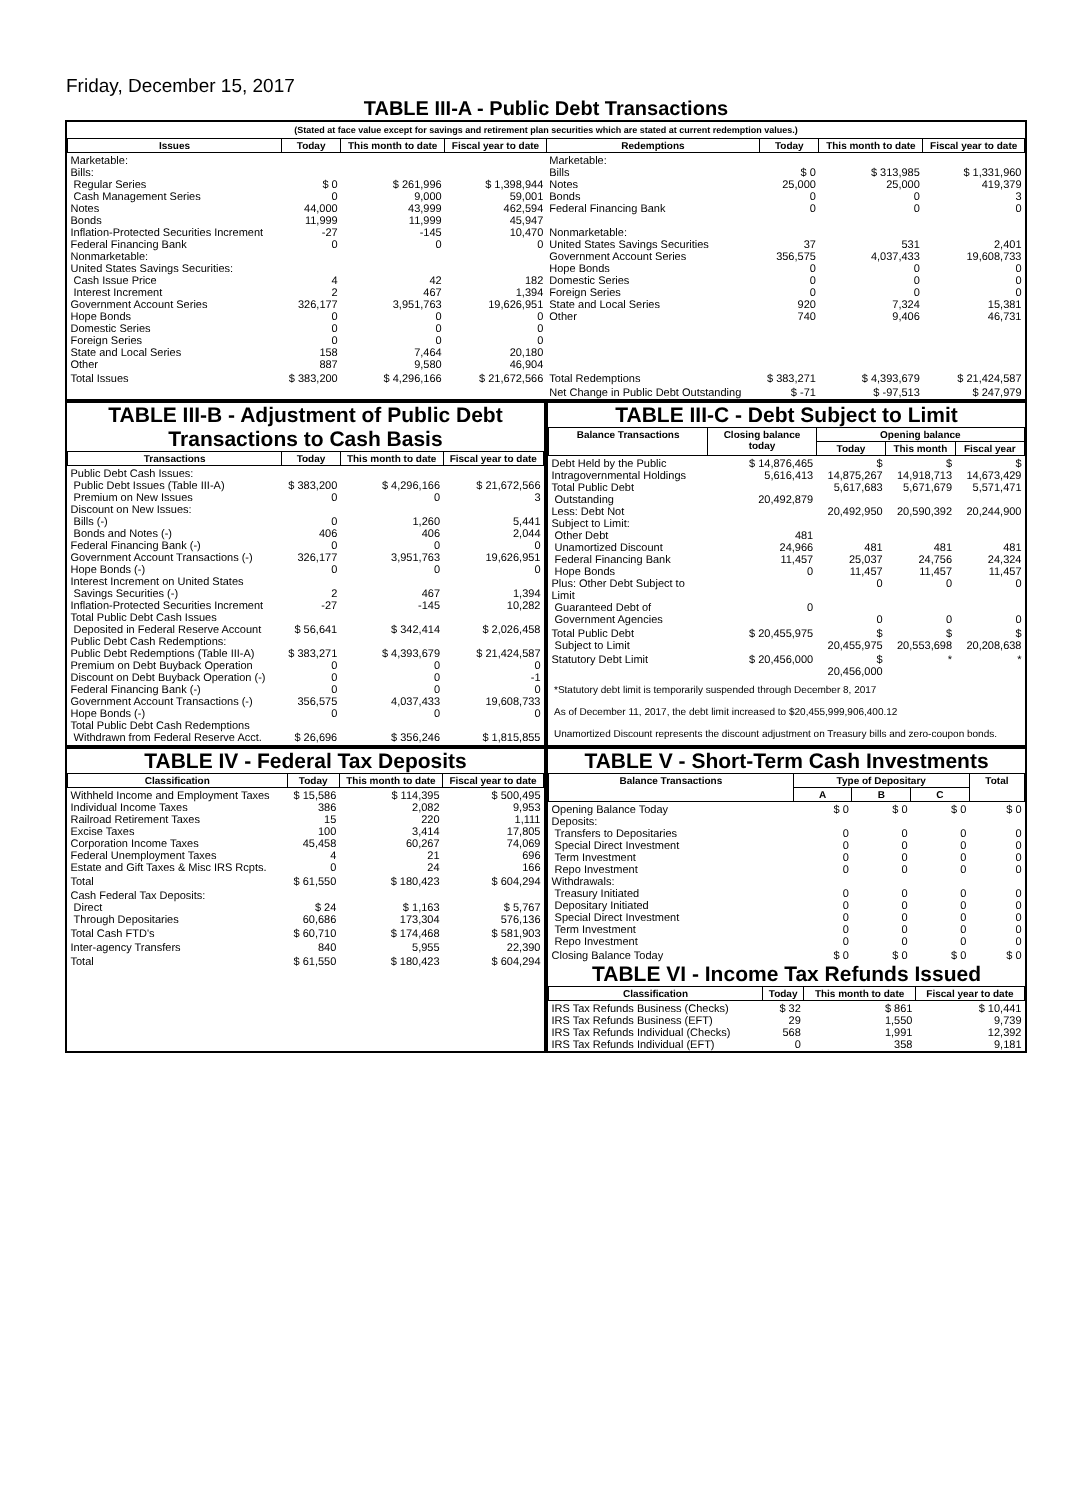Friday, December 15, 2017
TABLE III-A - Public Debt Transactions
(Stated at face value except for savings and retirement plan securities which are stated at current redemption values.)
| Issues | Today | This month to date | Fiscal year to date | Redemptions | Today | This month to date | Fiscal year to date |
| --- | --- | --- | --- | --- | --- | --- | --- |
| Marketable: Bills: Regular Series Cash Management Series Notes Bonds Inflation-Protected Securities Increment Federal Financing Bank Nonmarketable: United States Savings Securities: Cash Issue Price Interest Increment Government Account Series Hope Bonds Domestic Series Foreign Series State and Local Series Other | $ 0 0 44,000 11,999 -27 0 4 2 326,177 0 0 0 158 887 | $ 261,996 9,000 43,999 11,999 -145 0 42 467 3,951,763 0 0 0 7,464 9,580 | $ 1,398,944 59,001 462,594 45,947 10,470 0 182 1,394 19,626,951 0 0 0 20,180 46,904 | Marketable: Bills Notes Bonds Federal Financing Bank Nonmarketable: United States Savings Securities Government Account Series Hope Bonds Domestic Series Foreign Series State and Local Series Other | $ 0 25,000 0 0 37 356,575 0 0 0 920 740 | $ 313,985 25,000 0 0 531 4,037,433 0 0 0 7,324 9,406 | $ 1,331,960 419,379 3 0 2,401 19,608,733 0 0 0 15,381 46,731 |
| Total Issues | $ 383,200 | $ 4,296,166 | $ 21,672,566 | Total Redemptions | $ 383,271 | $ 4,393,679 | $ 21,424,587 |
| | | | | Net Change in Public Debt Outstanding | $ -71 | $ -97,513 | $ 247,979 |
TABLE III-B - Adjustment of Public Debt Transactions to Cash Basis
| Transactions | Today | This month to date | Fiscal year to date |
| --- | --- | --- | --- |
| Public Debt Cash Issues: Public Debt Issues (Table III-A) Premium on New Issues Discount on New Issues: Bills (-) Bonds and Notes (-) Federal Financing Bank (-) Government Account Transactions (-) Hope Bonds (-) Interest Increment on United States Savings Securities (-) Inflation-Protected Securities Increment Total Public Debt Cash Issues Deposited in Federal Reserve Account Public Debt Cash Redemptions: Public Debt Redemptions (Table III-A) Premium on Debt Buyback Operation Discount on Debt Buyback Operation (-) Federal Financing Bank (-) Government Account Transactions (-) Hope Bonds (-) Total Public Debt Cash Redemptions Withdrawn from Federal Reserve Acct. | $ 383,200 0 0 406 0 326,177 0 2 -27 $ 56,641 $ 383,271 0 0 0 356,575 0 $ 26,696 | $ 4,296,166 0 1,260 406 0 3,951,763 0 467 -145 $ 342,414 $ 4,393,679 0 0 0 4,037,433 0 $ 356,246 | $ 21,672,566 3 5,441 2,044 0 19,626,951 0 1,394 10,282 $ 2,026,458 $ 21,424,587 0 -1 0 19,608,733 0 $ 1,815,855 |
TABLE III-C - Debt Subject to Limit
| Balance Transactions | Closing balance today | Opening balance | | |
| --- | --- | --- | --- | --- |
| | | Today | This month | Fiscal year |
| Debt Held by the Public Intragovernmental Holdings Total Public Debt Outstanding Less: Debt Not Subject to Limit: Other Debt Unamortized Discount Federal Financing Bank Hope Bonds Plus: Other Debt Subject to Limit Guaranteed Debt of Government Agencies | $ 14,876,465 5,616,413 20,492,879 481 24,966 11,457 0 0 | $ 14,875,267 5,617,683 20,492,950 481 25,037 11,457 0 0 | $ 14,918,713 5,671,679 20,590,392 481 24,756 11,457 0 0 | $ 14,673,429 5,571,471 20,244,900 481 24,324 11,457 0 0 |
| Total Public Debt Subject to Limit | $ 20,455,975 | $ 20,455,975 | $ 20,553,698 | $ 20,208,638 |
| Statutory Debt Limit | $ 20,456,000 | $ 20,456,000 | * | * |
*Statutory debt limit is temporarily suspended through December 8, 2017
As of December 11, 2017, the debt limit increased to $20,455,999,906,400.12
Unamortized Discount represents the discount adjustment on Treasury bills and zero-coupon bonds.
TABLE IV - Federal Tax Deposits
| Classification | Today | This month to date | Fiscal year to date |
| --- | --- | --- | --- |
| Withheld Income and Employment Taxes Individual Income Taxes Railroad Retirement Taxes Excise Taxes Corporation Income Taxes Federal Unemployment Taxes Estate and Gift Taxes & Misc IRS Rcpts. | $ 15,586 386 15 100 45,458 4 0 | $ 114,395 2,082 220 3,414 60,267 21 24 | $ 500,495 9,953 1,111 17,805 74,069 696 166 |
| Total | $ 61,550 | $ 180,423 | $ 604,294 |
| Cash Federal Tax Deposits: Direct Through Depositaries | $ 24 60,686 | $ 1,163 173,304 | $ 5,767 576,136 |
| Total Cash FTD's | $ 60,710 | $ 174,468 | $ 581,903 |
| Inter-agency Transfers | 840 | 5,955 | 22,390 |
| Total | $ 61,550 | $ 180,423 | $ 604,294 |
TABLE V - Short-Term Cash Investments
| Balance Transactions | Type of Depositary | | | Total |
| --- | --- | --- | --- | --- |
| | A | B | C | |
| Opening Balance Today Deposits: Transfers to Depositaries Special Direct Investment Term Investment Repo Investment Withdrawals: Treasury Initiated Depositary Initiated Special Direct Investment Term Investment Repo Investment | $ 0 0 0 0 0 0 0 0 0 0 | $ 0 0 0 0 0 0 0 0 0 0 | $ 0 0 0 0 0 0 0 0 0 0 | $ 0 0 0 0 0 0 0 0 0 0 |
| Closing Balance Today | $ 0 | $ 0 | $ 0 | $ 0 |
TABLE VI - Income Tax Refunds Issued
| Classification | Today | This month to date | Fiscal year to date |
| --- | --- | --- | --- |
| IRS Tax Refunds Business (Checks) IRS Tax Refunds Business (EFT) IRS Tax Refunds Individual (Checks) IRS Tax Refunds Individual (EFT) | $ 32 29 568 0 | $ 861 1,550 1,991 358 | $ 10,441 9,739 12,392 9,181 |